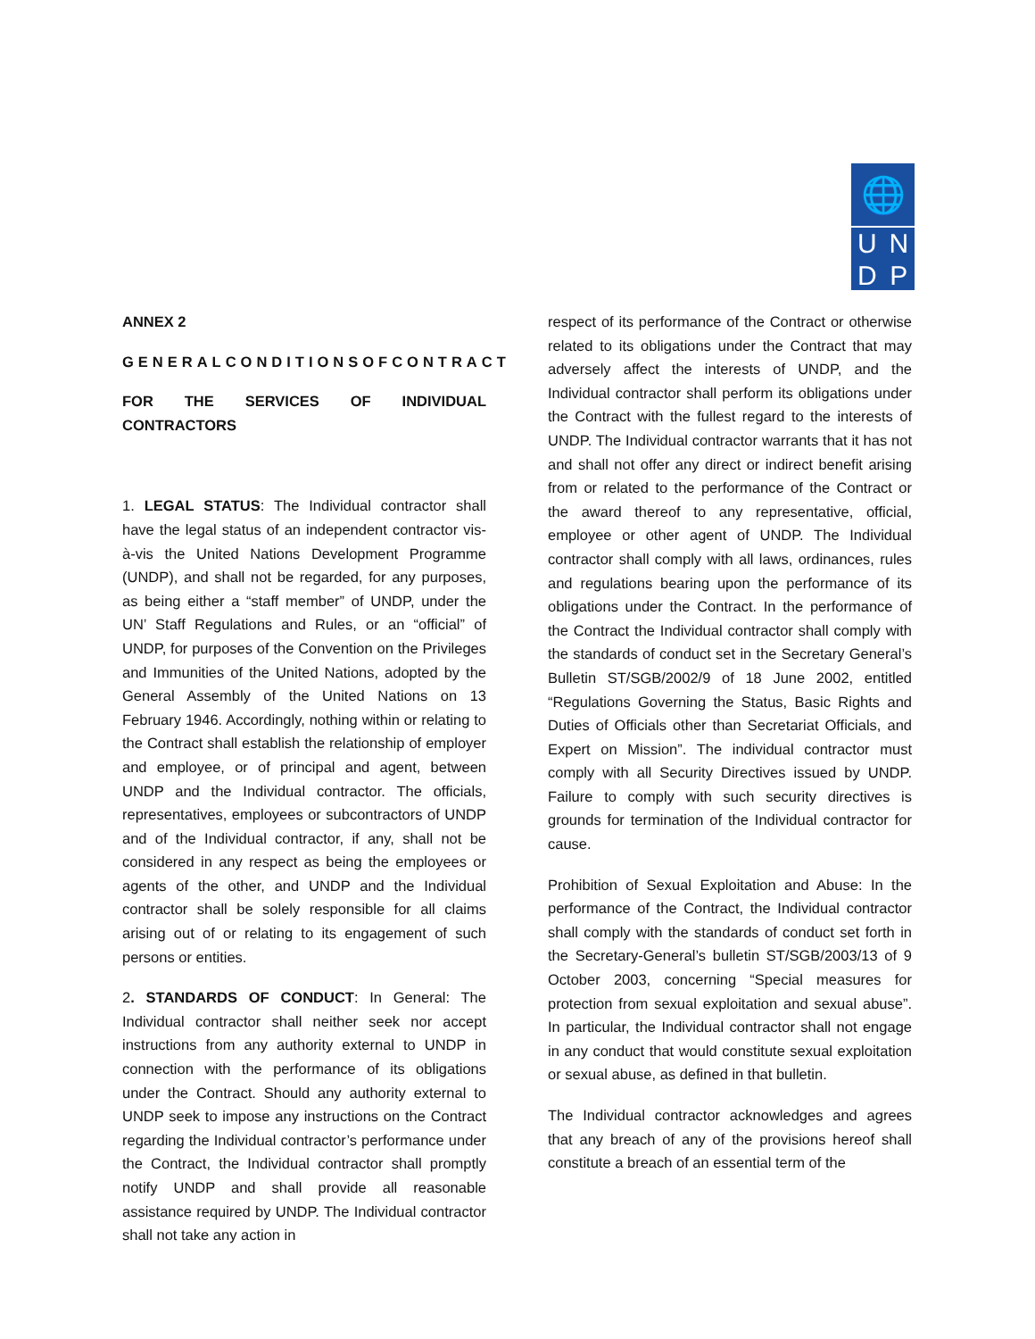🌐
UNDP
ANNEX 2
GENERALCONDITIONSOFCONTRACT
FOR THE SERVICES OF INDIVIDUAL CONTRACTORS
1. LEGAL STATUS: The Individual contractor shall have the legal status of an independent contractor vis-à-vis the United Nations Development Programme (UNDP), and shall not be regarded, for any purposes, as being either a “staff member” of UNDP, under the UN’ Staff Regulations and Rules, or an “official” of UNDP, for purposes of the Convention on the Privileges and Immunities of the United Nations, adopted by the General Assembly of the United Nations on 13 February 1946. Accordingly, nothing within or relating to the Contract shall establish the relationship of employer and employee, or of principal and agent, between UNDP and the Individual contractor. The officials, representatives, employees or subcontractors of UNDP and of the Individual contractor, if any, shall not be considered in any respect as being the employees or agents of the other, and UNDP and the Individual contractor shall be solely responsible for all claims arising out of or relating to its engagement of such persons or entities.
2. STANDARDS OF CONDUCT: In General: The Individual contractor shall neither seek nor accept instructions from any authority external to UNDP in connection with the performance of its obligations under the Contract. Should any authority external to UNDP seek to impose any instructions on the Contract regarding the Individual contractor’s performance under the Contract, the Individual contractor shall promptly notify UNDP and shall provide all reasonable assistance required by UNDP. The Individual contractor shall not take any action in
respect of its performance of the Contract or otherwise related to its obligations under the Contract that may adversely affect the interests of UNDP, and the Individual contractor shall perform its obligations under the Contract with the fullest regard to the interests of UNDP. The Individual contractor warrants that it has not and shall not offer any direct or indirect benefit arising from or related to the performance of the Contract or the award thereof to any representative, official, employee or other agent of UNDP. The Individual contractor shall comply with all laws, ordinances, rules and regulations bearing upon the performance of its obligations under the Contract. In the performance of the Contract the Individual contractor shall comply with the standards of conduct set in the Secretary General’s Bulletin ST/SGB/2002/9 of 18 June 2002, entitled “Regulations Governing the Status, Basic Rights and Duties of Officials other than Secretariat Officials, and Expert on Mission”. The individual contractor must comply with all Security Directives issued by UNDP. Failure to comply with such security directives is grounds for termination of the Individual contractor for cause.
Prohibition of Sexual Exploitation and Abuse: In the performance of the Contract, the Individual contractor shall comply with the standards of conduct set forth in the Secretary-General’s bulletin ST/SGB/2003/13 of 9 October 2003, concerning “Special measures for protection from sexual exploitation and sexual abuse”. In particular, the Individual contractor shall not engage in any conduct that would constitute sexual exploitation or sexual abuse, as defined in that bulletin.
The Individual contractor acknowledges and agrees that any breach of any of the provisions hereof shall constitute a breach of an essential term of the